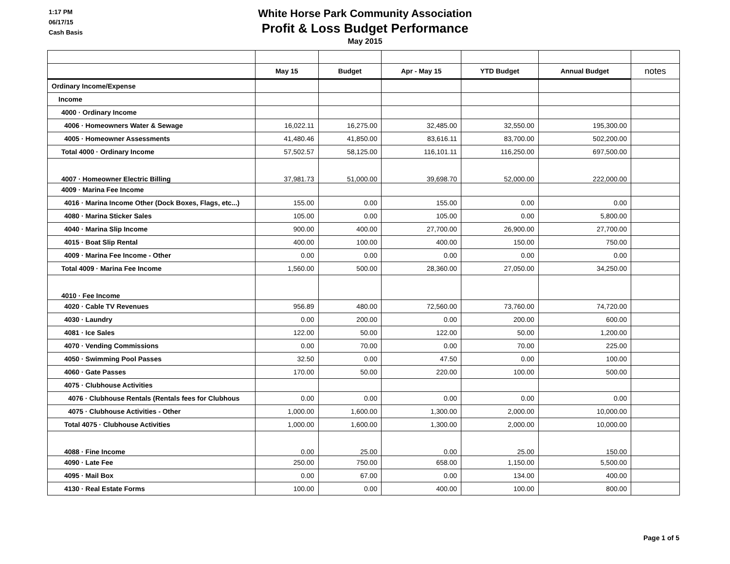1:17 PM
06/17/15
Cash Basis
White Horse Park Community Association
Profit & Loss Budget Performance
May 2015
| | May 15 | Budget | Apr - May 15 | YTD Budget | Annual Budget | notes |
| --- | --- | --- | --- | --- | --- | --- |
| Ordinary Income/Expense | | | | | | |
| Income | | | | | | |
| 4000 · Ordinary Income | | | | | | |
| 4006 · Homeowners Water & Sewage | 16,022.11 | 16,275.00 | 32,485.00 | 32,550.00 | 195,300.00 | |
| 4005 · Homeowner Assessments | 41,480.46 | 41,850.00 | 83,616.11 | 83,700.00 | 502,200.00 | |
| Total 4000 · Ordinary Income | 57,502.57 | 58,125.00 | 116,101.11 | 116,250.00 | 697,500.00 | |
| 4007 · Homeowner Electric Billing | 37,981.73 | 51,000.00 | 39,698.70 | 52,000.00 | 222,000.00 | |
| 4009 · Marina Fee Income | | | | | | |
| 4016 · Marina Income Other (Dock Boxes, Flags, etc...) | 155.00 | 0.00 | 155.00 | 0.00 | 0.00 | |
| 4080 · Marina Sticker Sales | 105.00 | 0.00 | 105.00 | 0.00 | 5,800.00 | |
| 4040 · Marina Slip Income | 900.00 | 400.00 | 27,700.00 | 26,900.00 | 27,700.00 | |
| 4015 · Boat Slip Rental | 400.00 | 100.00 | 400.00 | 150.00 | 750.00 | |
| 4009 · Marina Fee Income - Other | 0.00 | 0.00 | 0.00 | 0.00 | 0.00 | |
| Total 4009 · Marina Fee Income | 1,560.00 | 500.00 | 28,360.00 | 27,050.00 | 34,250.00 | |
| 4010 · Fee Income | | | | | | |
| 4020 · Cable TV Revenues | 956.89 | 480.00 | 72,560.00 | 73,760.00 | 74,720.00 | |
| 4030 · Laundry | 0.00 | 200.00 | 0.00 | 200.00 | 600.00 | |
| 4081 · Ice Sales | 122.00 | 50.00 | 122.00 | 50.00 | 1,200.00 | |
| 4070 · Vending Commissions | 0.00 | 70.00 | 0.00 | 70.00 | 225.00 | |
| 4050 · Swimming Pool Passes | 32.50 | 0.00 | 47.50 | 0.00 | 100.00 | |
| 4060 · Gate Passes | 170.00 | 50.00 | 220.00 | 100.00 | 500.00 | |
| 4075 · Clubhouse Activities | | | | | | |
| 4076 · Clubhouse Rentals (Rentals fees for Clubhous | 0.00 | 0.00 | 0.00 | 0.00 | 0.00 | |
| 4075 · Clubhouse Activities - Other | 1,000.00 | 1,600.00 | 1,300.00 | 2,000.00 | 10,000.00 | |
| Total 4075 · Clubhouse Activities | 1,000.00 | 1,600.00 | 1,300.00 | 2,000.00 | 10,000.00 | |
| 4088 · Fine Income | 0.00 | 25.00 | 0.00 | 25.00 | 150.00 | |
| 4090 · Late Fee | 250.00 | 750.00 | 658.00 | 1,150.00 | 5,500.00 | |
| 4095 · Mail Box | 0.00 | 67.00 | 0.00 | 134.00 | 400.00 | |
| 4130 · Real Estate Forms | 100.00 | 0.00 | 400.00 | 100.00 | 800.00 | |
Page 1 of 5